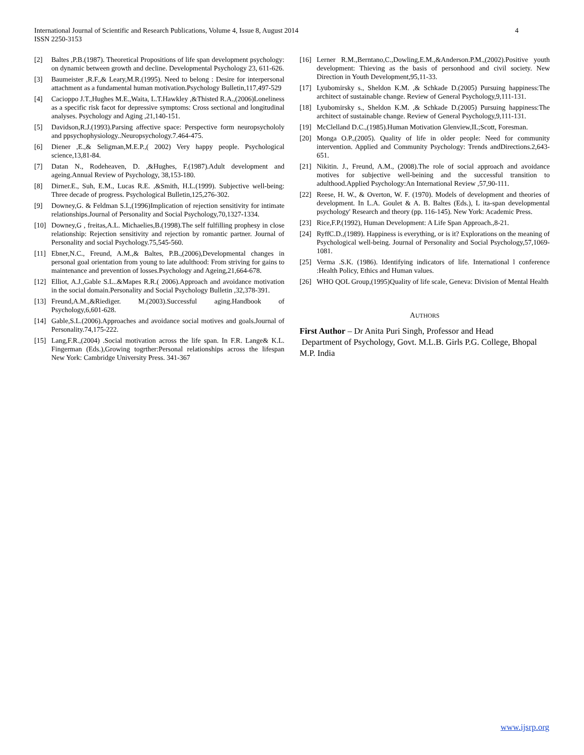International Journal of Scientific and Research Publications, Volume 4, Issue 8, August 2014
ISSN 2250-3153
4
[2] Baltes ,P.B.(1987). Theoretical Propositions of life span development psychology: on dynamic between growth and decline. Developmental Psychology 23, 611-626.
[3] Baumeister ,R.F.,& Leary,M.R.(1995). Need to belong : Desire for interpersonal attachment as a fundamental human motivation.Psychology Bulletin,117,497-529
[4] Cacioppo J.T.,Hughes M.E.,Waita, L.T.Hawkley ,&Thisted R.A.,(2006)Loneliness as a specific risk facot for depressive symptoms: Cross sectional and longitudinal analyses. Psychology and Aging ,21,140-151.
[5] Davidson,R.J.(1993).Parsing affective space: Perspective form neuropsychololy and ppsychophysiology..Neuropsychology.7.464-475.
[6] Diener ,E.,& Seligman,M.E.P.,( 2002) Very happy people. Psychological science,13,81-84.
[7] Datan N., Rodeheaven, D. ,&Hughes, F.(1987).Adult development and ageing.Annual Review of Psychology, 38,153-180.
[8] Dirner.E., Suh, E.M., Lucas R.E. ,&Smith, H.L.(1999). Subjective well-being: Three decade of progress. Psychological Bulletin,125,276-302.
[9] Downey,G. & Feldman S.I.,(1996)Implication of rejection sensitivity for intimate relationships.Journal of Personality and Social Psychology,70,1327-1334.
[10] Downey,G , freitas,A.L. Michaelies,B.(1998).The self fulfilling prophesy in close relationship: Rejection sensitivity and rejection by romantic partner. Journal of Personality and social Psychology.75,545-560.
[11] Ebner,N.C., Freund, A.M.,& Baltes, P.B.,(2006),Developmental changes in personal goal orientation from young to late adulthood: From striving for gains to maintenance and prevention of losses.Psychology and Ageing,21,664-678.
[12] Elliot, A.J.,Gable S.L..&Mapes R.R.( 2006).Approach and avoidance motivation in the social domain.Personality and Social Psychology Bulletin ,32,378-391.
[13] Freund,A.M.,&Riediger. M.(2003).Successful aging.Handbook of Psychology,6,601-628.
[14] Gable,S.L.(2006).Approaches and avoidance social motives and goals.Journal of Personality.74,175-222.
[15] Lang,F.R.,(2004) .Social motivation across the life span. In F.R. Lange& K.L. Fingerman (Eds.),Growing togrther:Personal relationships across the lifespan New York: Cambridge University Press. 341-367
[16] Lerner R.M.,Berntano,C.,Dowling,E.M.,&Anderson.P.M.,(2002).Positive youth development: Thieving as the basis of personhood and civil society. New Direction in Youth Development,95,11-33.
[17] Lyubomirsky s., Sheldon K.M. ,& Schkade D.(2005) Pursuing happiness:The architect of sustainable change. Review of General Psychology,9,111-131.
[18] Lyubomirsky s., Sheldon K.M. ,& Schkade D.(2005) Pursuing happiness:The architect of sustainable change. Review of General Psychology,9,111-131.
[19] McClelland D.C.,(1985).Human Motivation Glenview,IL;Scott, Foresman.
[20] Monga O.P.,(2005). Quality of life in older people: Need for community intervention. Applied and Community Psychology: Trends andDirections.2,643- 651.
[21] Nikitin. J., Freund, A.M., (2008).The role of social approach and avoidance motives for subjective well-beining and the successful transition to adulthood.Applied Psychology:An International Review ,57,90-111.
[22] Reese, H. W., & Overton, W. F. (1970). Models of development and theories of development. In L.A. Goulet & A. B. Baltes (Eds.), L ita-span developmental psychology' Research and theory (pp. 116-145). New York: Academic Press.
[23] Rice,F.P.(1992), Human Development: A Life Span Approach.,8-21.
[24] RyffC.D.,(1989). Happiness is everything, or is it? Explorations on the meaning of Psychological well-being. Journal of Personality and Social Psychology,57,1069-1081.
[25] Verma .S.K. (1986). Identifying indicators of life. International l conference :Health Policy, Ethics and Human values.
[26] WHO QOL Group,(1995)Quality of life scale, Geneva: Division of Mental Health
AUTHORS
First Author – Dr Anita Puri Singh, Professor and Head
Department of Psychology, Govt. M.L.B. Girls P.G. College, Bhopal M.P. India
www.ijsrp.org